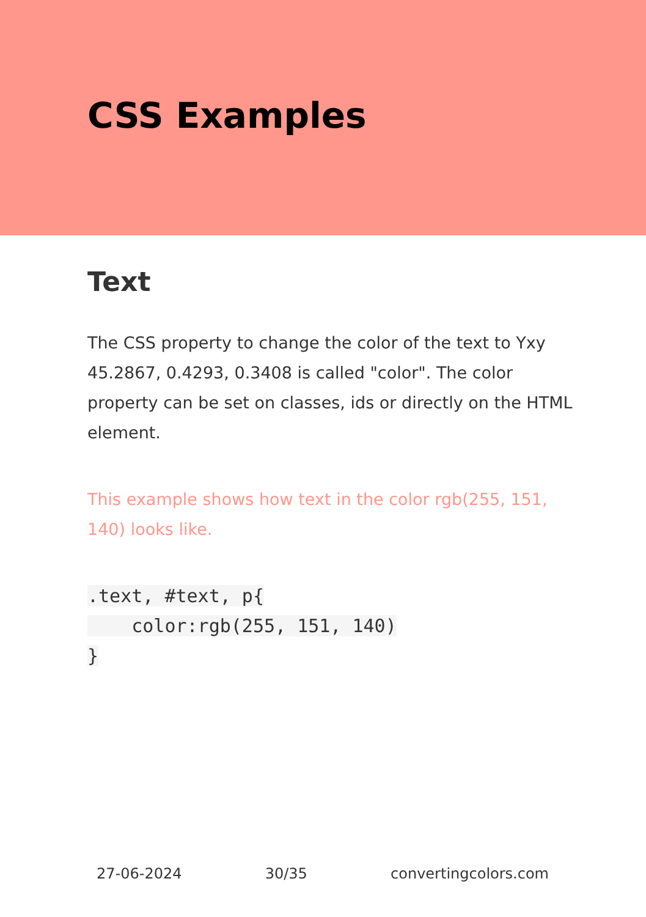CSS Examples
Text
The CSS property to change the color of the text to Yxy 45.2867, 0.4293, 0.3408 is called "color". The color property can be set on classes, ids or directly on the HTML element.
This example shows how text in the color rgb(255, 151, 140) looks like.
.text, #text, p{
    color:rgb(255, 151, 140)
}
27-06-2024 30/35 convertingcolors.com